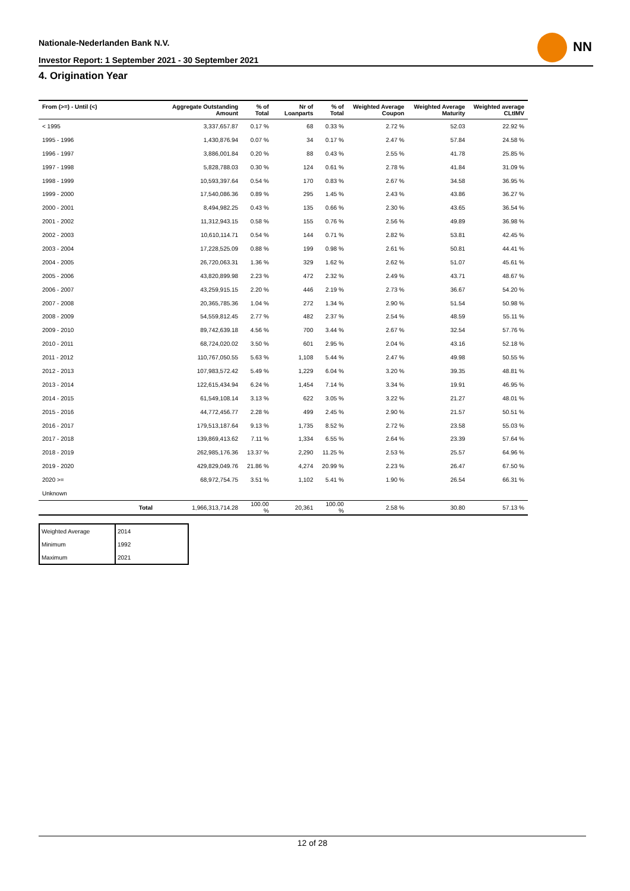Nationale-Nederlanden Bank N.V.
Investor Report: 1 September 2021 - 30 September 2021
NN
4. Origination Year
| From (>=) - Until (<) | Aggregate Outstanding Amount | % of Total | Nr of Loanparts | % of Total | Weighted Average Coupon | Weighted Average Maturity | Weighted average CLtIMV |
| --- | --- | --- | --- | --- | --- | --- | --- |
| < 1995 | 3,337,657.87 | 0.17 % | 68 | 0.33 % | 2.72 % | 52.03 | 22.92 % |
| 1995 - 1996 | 1,430,876.94 | 0.07 % | 34 | 0.17 % | 2.47 % | 57.84 | 24.58 % |
| 1996 - 1997 | 3,886,001.84 | 0.20 % | 88 | 0.43 % | 2.55 % | 41.78 | 25.85 % |
| 1997 - 1998 | 5,828,788.03 | 0.30 % | 124 | 0.61 % | 2.78 % | 41.84 | 31.09 % |
| 1998 - 1999 | 10,593,397.64 | 0.54 % | 170 | 0.83 % | 2.67 % | 34.58 | 36.95 % |
| 1999 - 2000 | 17,540,086.36 | 0.89 % | 295 | 1.45 % | 2.43 % | 43.86 | 36.27 % |
| 2000 - 2001 | 8,494,982.25 | 0.43 % | 135 | 0.66 % | 2.30 % | 43.65 | 36.54 % |
| 2001 - 2002 | 11,312,943.15 | 0.58 % | 155 | 0.76 % | 2.56 % | 49.89 | 36.98 % |
| 2002 - 2003 | 10,610,114.71 | 0.54 % | 144 | 0.71 % | 2.82 % | 53.81 | 42.45 % |
| 2003 - 2004 | 17,228,525.09 | 0.88 % | 199 | 0.98 % | 2.61 % | 50.81 | 44.41 % |
| 2004 - 2005 | 26,720,063.31 | 1.36 % | 329 | 1.62 % | 2.62 % | 51.07 | 45.61 % |
| 2005 - 2006 | 43,820,899.98 | 2.23 % | 472 | 2.32 % | 2.49 % | 43.71 | 48.67 % |
| 2006 - 2007 | 43,259,915.15 | 2.20 % | 446 | 2.19 % | 2.73 % | 36.67 | 54.20 % |
| 2007 - 2008 | 20,365,785.36 | 1.04 % | 272 | 1.34 % | 2.90 % | 51.54 | 50.98 % |
| 2008 - 2009 | 54,559,812.45 | 2.77 % | 482 | 2.37 % | 2.54 % | 48.59 | 55.11 % |
| 2009 - 2010 | 89,742,639.18 | 4.56 % | 700 | 3.44 % | 2.67 % | 32.54 | 57.76 % |
| 2010 - 2011 | 68,724,020.02 | 3.50 % | 601 | 2.95 % | 2.04 % | 43.16 | 52.18 % |
| 2011 - 2012 | 110,767,050.55 | 5.63 % | 1,108 | 5.44 % | 2.47 % | 49.98 | 50.55 % |
| 2012 - 2013 | 107,983,572.42 | 5.49 % | 1,229 | 6.04 % | 3.20 % | 39.35 | 48.81 % |
| 2013 - 2014 | 122,615,434.94 | 6.24 % | 1,454 | 7.14 % | 3.34 % | 19.91 | 46.95 % |
| 2014 - 2015 | 61,549,108.14 | 3.13 % | 622 | 3.05 % | 3.22 % | 21.27 | 48.01 % |
| 2015 - 2016 | 44,772,456.77 | 2.28 % | 499 | 2.45 % | 2.90 % | 21.57 | 50.51 % |
| 2016 - 2017 | 179,513,187.64 | 9.13 % | 1,735 | 8.52 % | 2.72 % | 23.58 | 55.03 % |
| 2017 - 2018 | 139,869,413.62 | 7.11 % | 1,334 | 6.55 % | 2.64 % | 23.39 | 57.64 % |
| 2018 - 2019 | 262,985,176.36 | 13.37 % | 2,290 | 11.25 % | 2.53 % | 25.57 | 64.96 % |
| 2019 - 2020 | 429,829,049.76 | 21.86 % | 4,274 | 20.99 % | 2.23 % | 26.47 | 67.50 % |
| 2020 >= | 68,972,754.75 | 3.51 % | 1,102 | 5.41 % | 1.90 % | 26.54 | 66.31 % |
| Unknown | | | | | | | |
| Total | 1,966,313,714.28 | 100.00 % | 20,361 | 100.00 % | 2.58 % | 30.80 | 57.13 % |
| Weighted Average | 2014 |
| Minimum | 1992 |
| Maximum | 2021 |
12 of 28